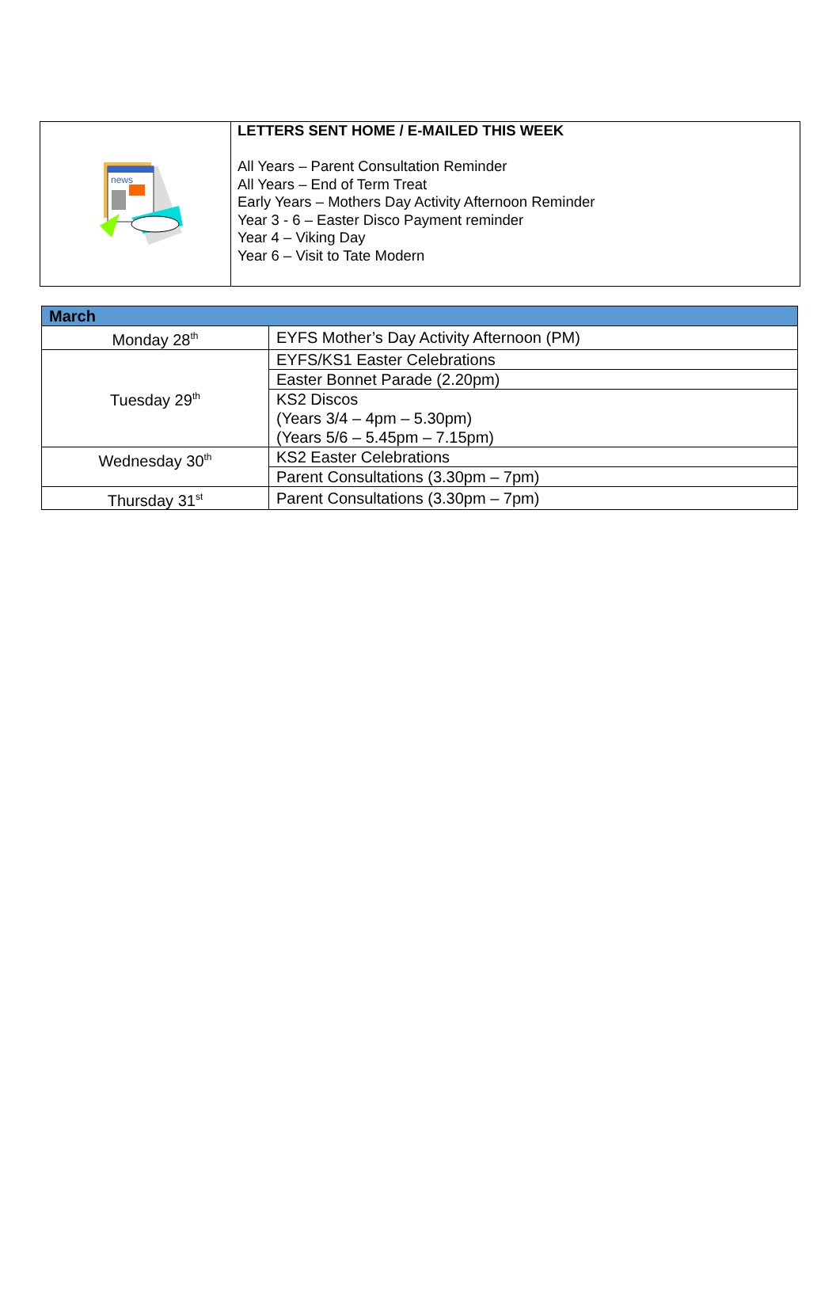| news | LETTERS SENT HOME / E-MAILED THIS WEEK All Years – Parent Consultation Reminder All Years – End of Term Treat Early Years – Mothers Day Activity Afternoon Reminder Year 3 - 6 – Easter Disco Payment reminder Year 4 – Viking Day Year 6 – Visit to Tate Modern |
| March | |
| --- | --- |
| Monday 28<sup>th</sup> | EYFS Mother’s Day Activity Afternoon (PM) |
| Tuesday 29<sup>th</sup> | EYFS/KS1 Easter Celebrations |
| | Easter Bonnet Parade (2.20pm) |
| | KS2 Discos (Years 3/4 – 4pm – 5.30pm) (Years 5/6 – 5.45pm – 7.15pm) |
| Wednesday 30<sup>th</sup> | KS2 Easter Celebrations |
| | Parent Consultations (3.30pm – 7pm) |
| Thursday 31<sup>st</sup> | Parent Consultations (3.30pm – 7pm) |